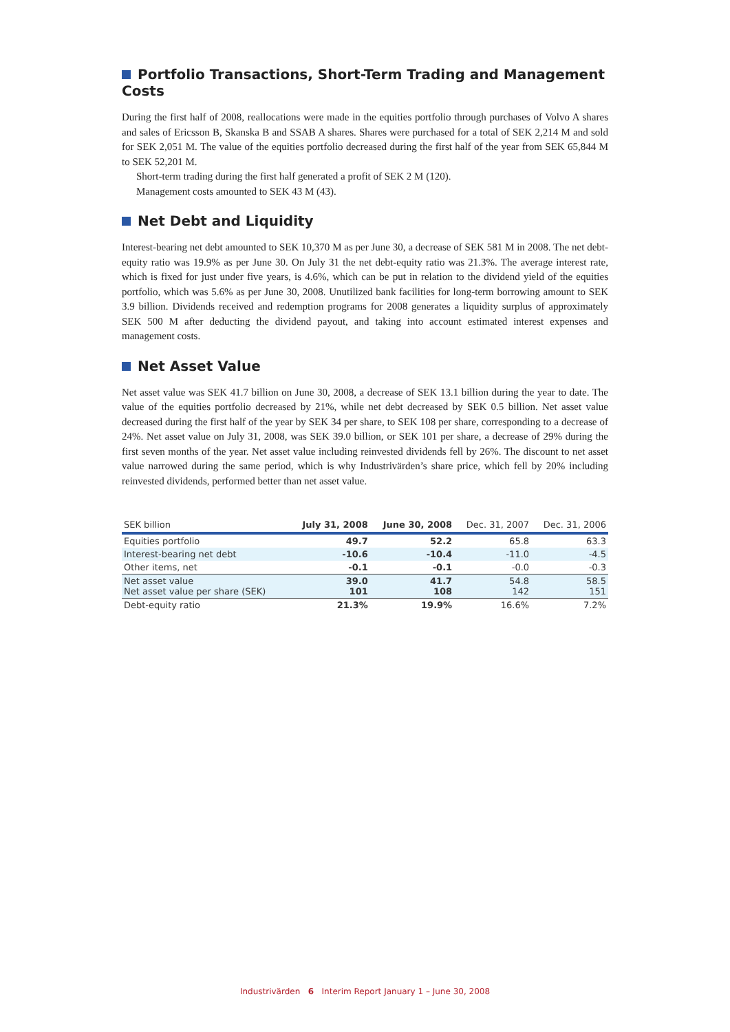Portfolio Transactions, Short-Term Trading and Management Costs
During the first half of 2008, reallocations were made in the equities portfolio through purchases of Volvo A shares and sales of Ericsson B, Skanska B and SSAB A shares. Shares were purchased for a total of SEK 2,214 M and sold for SEK 2,051 M. The value of the equities portfolio decreased during the first half of the year from SEK 65,844 M to SEK 52,201 M.
Short-term trading during the first half generated a profit of SEK 2 M (120).
Management costs amounted to SEK 43 M (43).
Net Debt and Liquidity
Interest-bearing net debt amounted to SEK 10,370 M as per June 30, a decrease of SEK 581 M in 2008. The net debt-equity ratio was 19.9% as per June 30. On July 31 the net debt-equity ratio was 21.3%. The average interest rate, which is fixed for just under five years, is 4.6%, which can be put in relation to the dividend yield of the equities portfolio, which was 5.6% as per June 30, 2008. Unutilized bank facilities for long-term borrowing amount to SEK 3.9 billion. Dividends received and redemption programs for 2008 generates a liquidity surplus of approximately SEK 500 M after deducting the dividend payout, and taking into account estimated interest expenses and management costs.
Net Asset Value
Net asset value was SEK 41.7 billion on June 30, 2008, a decrease of SEK 13.1 billion during the year to date. The value of the equities portfolio decreased by 21%, while net debt decreased by SEK 0.5 billion. Net asset value decreased during the first half of the year by SEK 34 per share, to SEK 108 per share, corresponding to a decrease of 24%. Net asset value on July 31, 2008, was SEK 39.0 billion, or SEK 101 per share, a decrease of 29% during the first seven months of the year. Net asset value including reinvested dividends fell by 26%. The discount to net asset value narrowed during the same period, which is why Industrivärden’s share price, which fell by 20% including reinvested dividends, performed better than net asset value.
| SEK billion | July 31, 2008 | June 30, 2008 | Dec. 31, 2007 | Dec. 31, 2006 |
| --- | --- | --- | --- | --- |
| Equities portfolio | 49.7 | 52.2 | 65.8 | 63.3 |
| Interest-bearing net debt | -10.6 | -10.4 | -11.0 | -4.5 |
| Other items, net | -0.1 | -0.1 | -0.0 | -0.3 |
| Net asset value Net asset value per share (SEK) | 39.0 101 | 41.7 108 | 54.8 142 | 58.5 151 |
| Debt-equity ratio | 21.3% | 19.9% | 16.6% | 7.2% |
Industrivärden 6 Interim Report January 1 – June 30, 2008